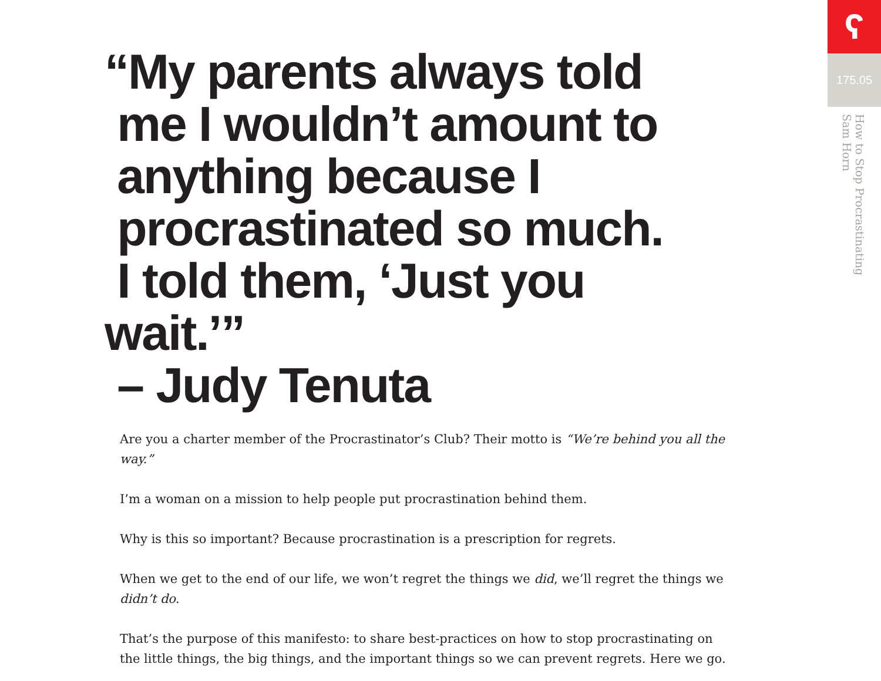ʕ
175.05
How to Stop Procrastinating
Sam Horn
“My parents always told
me I wouldn’t amount to
anything because I
procrastinated so much.
I told them, ‘Just you wait.’”
– Judy Tenuta
Are you a charter member of the Procrastinator’s Club? Their motto is “We’re behind you all the way.”
I’m a woman on a mission to help people put procrastination behind them.
Why is this so important? Because procrastination is a prescription for regrets.
When we get to the end of our life, we won’t regret the things we did, we’ll regret the things we didn’t do.
That’s the purpose of this manifesto: to share best-practices on how to stop procrastinating on the little things, the big things, and the important things so we can prevent regrets. Here we go.